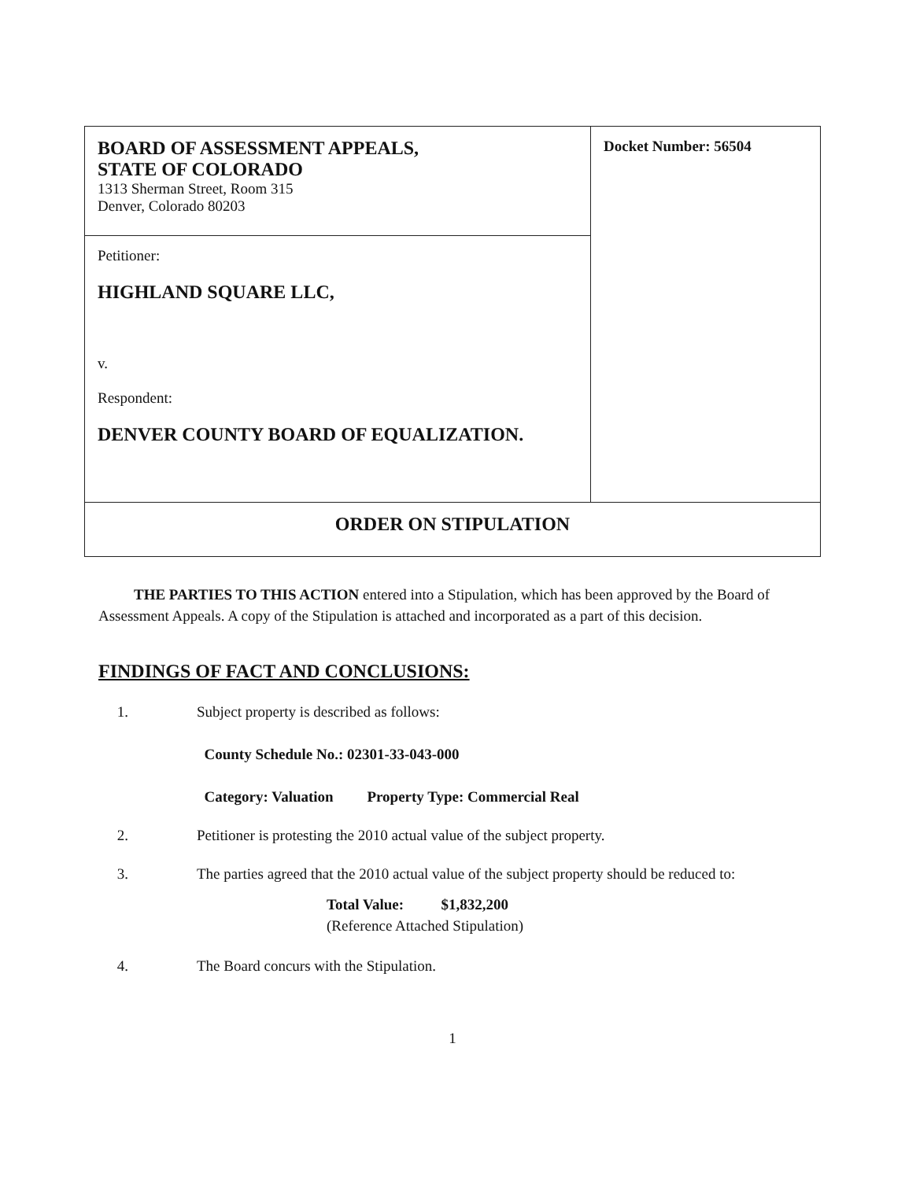| BOARD OF ASSESSMENT APPEALS, STATE OF COLORADO 1313 Sherman Street, Room 315 Denver, Colorado 80203 | Docket Number: 56504 |
| Petitioner: HIGHLAND SQUARE LLC, v. Respondent: DENVER COUNTY BOARD OF EQUALIZATION. | |
| ORDER ON STIPULATION | |
THE PARTIES TO THIS ACTION entered into a Stipulation, which has been approved by the Board of Assessment Appeals. A copy of the Stipulation is attached and incorporated as a part of this decision.
FINDINGS OF FACT AND CONCLUSIONS:
1. Subject property is described as follows:
County Schedule No.: 02301-33-043-000
Category: Valuation Property Type: Commercial Real
2. Petitioner is protesting the 2010 actual value of the subject property.
3. The parties agreed that the 2010 actual value of the subject property should be reduced to:
Total Value: $1,832,200
(Reference Attached Stipulation)
4. The Board concurs with the Stipulation.
1